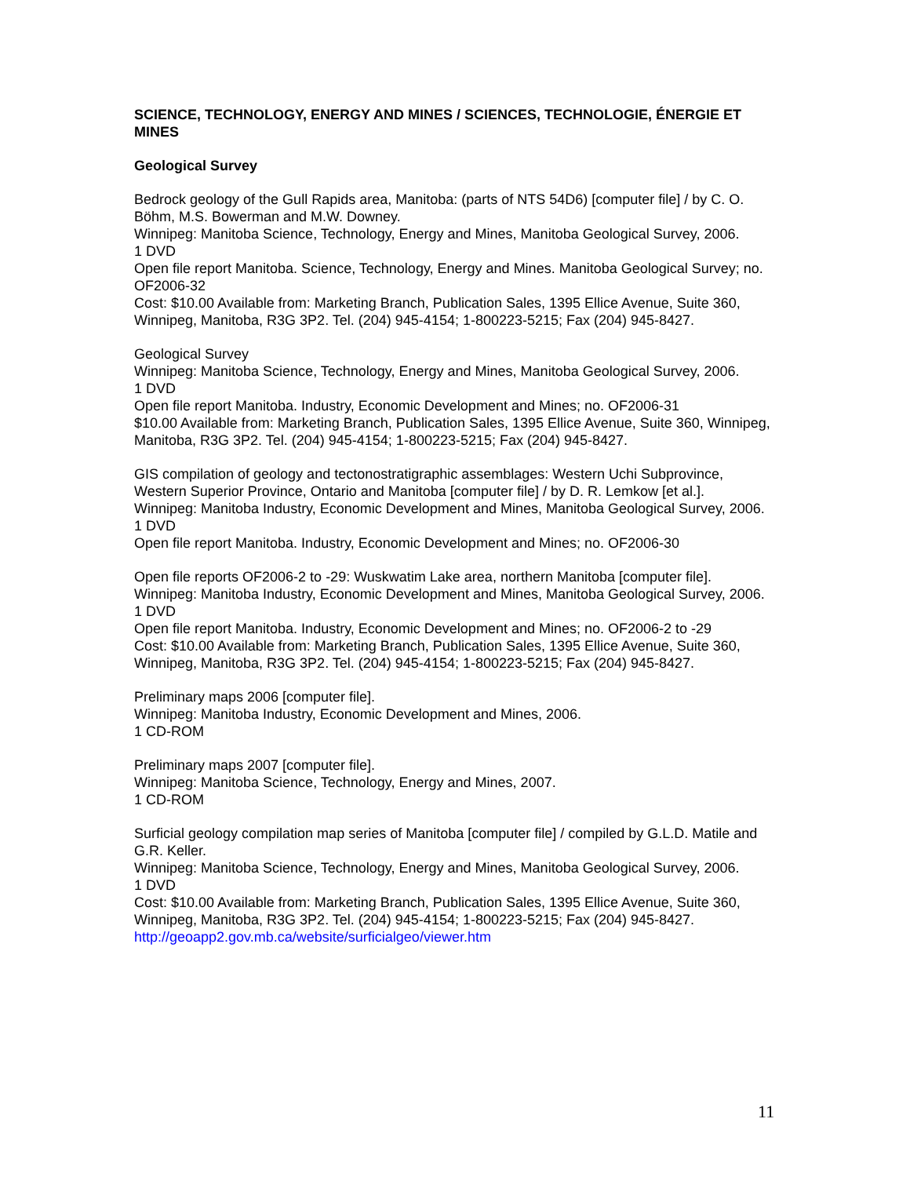SCIENCE, TECHNOLOGY, ENERGY AND MINES / SCIENCES, TECHNOLOGIE, ÉNERGIE ET MINES
Geological Survey
Bedrock geology of the Gull Rapids area, Manitoba: (parts of NTS 54D6) [computer file] / by C. O. Böhm, M.S. Bowerman and M.W. Downey.
Winnipeg: Manitoba Science, Technology, Energy and Mines, Manitoba Geological Survey, 2006.
1 DVD
Open file report Manitoba. Science, Technology, Energy and Mines. Manitoba Geological Survey; no. OF2006-32
Cost: $10.00 Available from: Marketing Branch, Publication Sales, 1395 Ellice Avenue, Suite 360, Winnipeg, Manitoba, R3G 3P2. Tel. (204) 945-4154; 1-800223-5215; Fax (204) 945-8427.
Geological Survey
Winnipeg: Manitoba Science, Technology, Energy and Mines, Manitoba Geological Survey, 2006.
1 DVD
Open file report Manitoba. Industry, Economic Development and Mines; no. OF2006-31
$10.00 Available from: Marketing Branch, Publication Sales, 1395 Ellice Avenue, Suite 360, Winnipeg, Manitoba, R3G 3P2. Tel. (204) 945-4154; 1-800223-5215; Fax (204) 945-8427.
GIS compilation of geology and tectonostratigraphic assemblages: Western Uchi Subprovince, Western Superior Province, Ontario and Manitoba [computer file] / by D. R. Lemkow [et al.].
Winnipeg: Manitoba Industry, Economic Development and Mines, Manitoba Geological Survey, 2006.
1 DVD
Open file report Manitoba. Industry, Economic Development and Mines; no. OF2006-30
Open file reports OF2006-2 to -29: Wuskwatim Lake area, northern Manitoba [computer file].
Winnipeg: Manitoba Industry, Economic Development and Mines, Manitoba Geological Survey, 2006.
1 DVD
Open file report Manitoba. Industry, Economic Development and Mines; no. OF2006-2 to -29
Cost: $10.00 Available from: Marketing Branch, Publication Sales, 1395 Ellice Avenue, Suite 360, Winnipeg, Manitoba, R3G 3P2. Tel. (204) 945-4154; 1-800223-5215; Fax (204) 945-8427.
Preliminary maps 2006 [computer file].
Winnipeg: Manitoba Industry, Economic Development and Mines, 2006.
1 CD-ROM
Preliminary maps 2007 [computer file].
Winnipeg: Manitoba Science, Technology, Energy and Mines, 2007.
1 CD-ROM
Surficial geology compilation map series of Manitoba [computer file] / compiled by G.L.D. Matile and G.R. Keller.
Winnipeg: Manitoba Science, Technology, Energy and Mines, Manitoba Geological Survey, 2006.
1 DVD
Cost: $10.00 Available from: Marketing Branch, Publication Sales, 1395 Ellice Avenue, Suite 360, Winnipeg, Manitoba, R3G 3P2. Tel. (204) 945-4154; 1-800223-5215; Fax (204) 945-8427.
http://geoapp2.gov.mb.ca/website/surficialgeo/viewer.htm
11